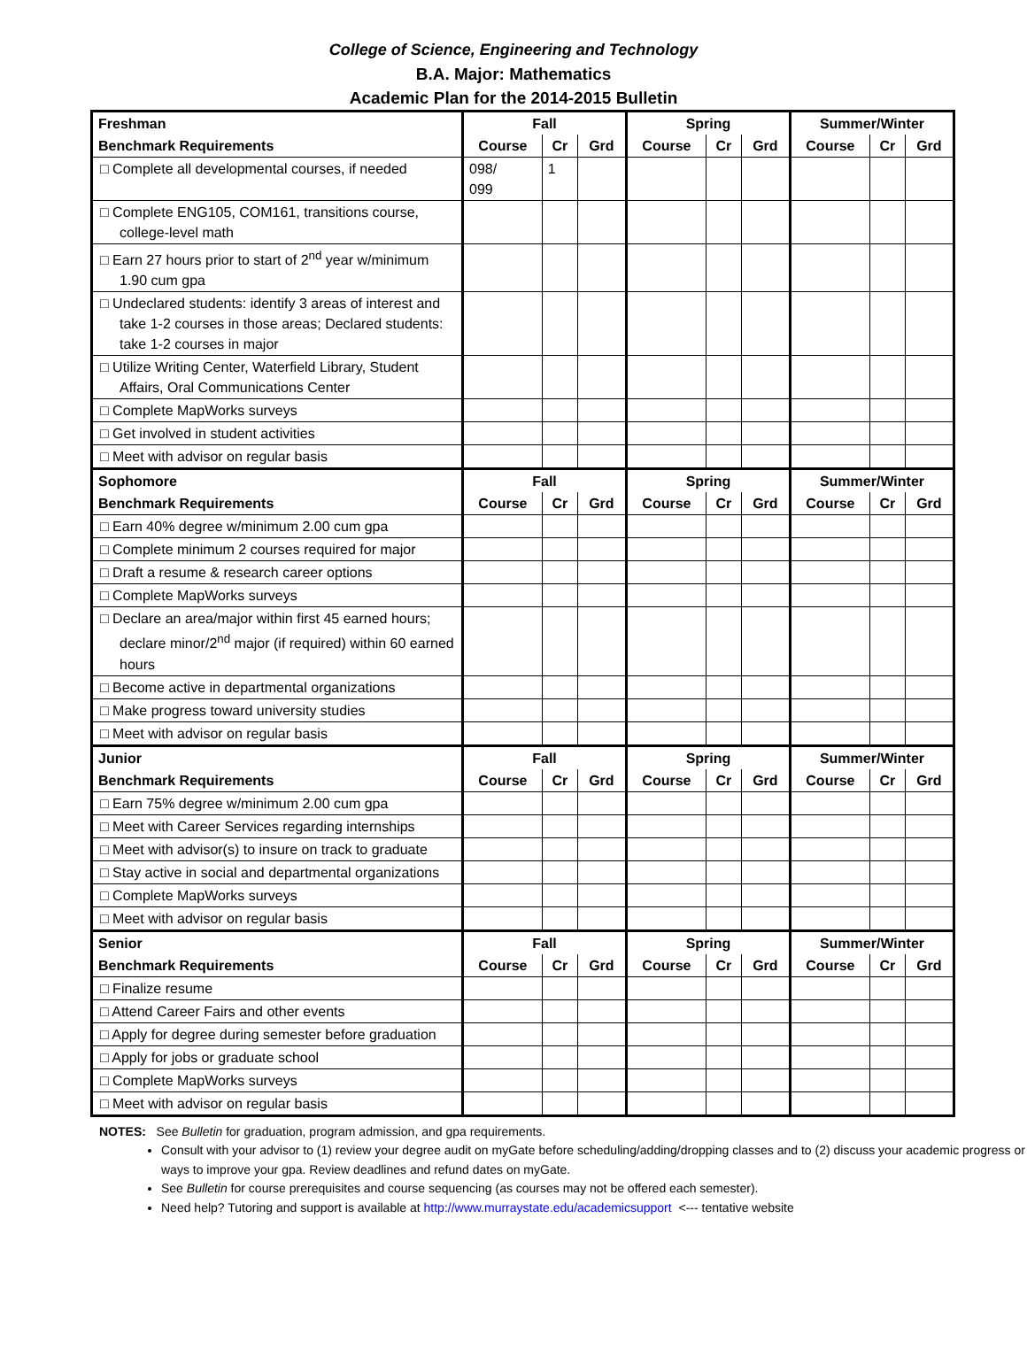College of Science, Engineering and Technology
B.A. Major: Mathematics
Academic Plan for the 2014-2015 Bulletin
| Freshman | Fall | | | Spring | | | Summer/Winter | | |
| --- | --- | --- | --- | --- | --- | --- | --- | --- | --- |
| Benchmark Requirements | Course | Cr | Grd | Course | Cr | Grd | Course | Cr | Grd |
| □ Complete all developmental courses, if needed | 098/ 099 | 1 | | | | | | | |
| □ Complete ENG105, COM161, transitions course, college-level math | | | | | | | | | |
| □ Earn 27 hours prior to start of 2<sup>nd</sup> year w/minimum 1.90 cum gpa | | | | | | | | | |
| □ Undeclared students: identify 3 areas of interest and take 1-2 courses in those areas; Declared students: take 1-2 courses in major | | | | | | | | | |
| □ Utilize Writing Center, Waterfield Library, Student Affairs, Oral Communications Center | | | | | | | | | |
| □ Complete MapWorks surveys | | | | | | | | | |
| □ Get involved in student activities | | | | | | | | | |
| □ Meet with advisor on regular basis | | | | | | | | | |
| Sophomore | Fall | | | Spring | | | Summer/Winter | | |
| Benchmark Requirements | Course | Cr | Grd | Course | Cr | Grd | Course | Cr | Grd |
| □ Earn 40% degree w/minimum 2.00 cum gpa | | | | | | | | | |
| □ Complete minimum 2 courses required for major | | | | | | | | | |
| □ Draft a resume & research career options | | | | | | | | | |
| □ Complete MapWorks surveys | | | | | | | | | |
| □ Declare an area/major within first 45 earned hours; declare minor/2<sup>nd</sup> major (if required) within 60 earned hours | | | | | | | | | |
| □ Become active in departmental organizations | | | | | | | | | |
| □ Make progress toward university studies | | | | | | | | | |
| □ Meet with advisor on regular basis | | | | | | | | | |
| Junior | Fall | | | Spring | | | Summer/Winter | | |
| Benchmark Requirements | Course | Cr | Grd | Course | Cr | Grd | Course | Cr | Grd |
| □ Earn 75% degree w/minimum 2.00 cum gpa | | | | | | | | | |
| □ Meet with Career Services regarding internships | | | | | | | | | |
| □ Meet with advisor(s) to insure on track to graduate | | | | | | | | | |
| □ Stay active in social and departmental organizations | | | | | | | | | |
| □ Complete MapWorks surveys | | | | | | | | | |
| □ Meet with advisor on regular basis | | | | | | | | | |
| Senior | Fall | | | Spring | | | Summer/Winter | | |
| Benchmark Requirements | Course | Cr | Grd | Course | Cr | Grd | Course | Cr | Grd |
| □ Finalize resume | | | | | | | | | |
| □ Attend Career Fairs and other events | | | | | | | | | |
| □ Apply for degree during semester before graduation | | | | | | | | | |
| □ Apply for jobs or graduate school | | | | | | | | | |
| □ Complete MapWorks surveys | | | | | | | | | |
| □ Meet with advisor on regular basis | | | | | | | | | |
NOTES: See Bulletin for graduation, program admission, and gpa requirements.
Consult with your advisor to (1) review your degree audit on myGate before scheduling/adding/dropping classes and to (2) discuss your academic progress or ways to improve your gpa. Review deadlines and refund dates on myGate.
See Bulletin for course prerequisites and course sequencing (as courses may not be offered each semester).
Need help? Tutoring and support is available at http://www.murraystate.edu/academicsupport <--- tentative website